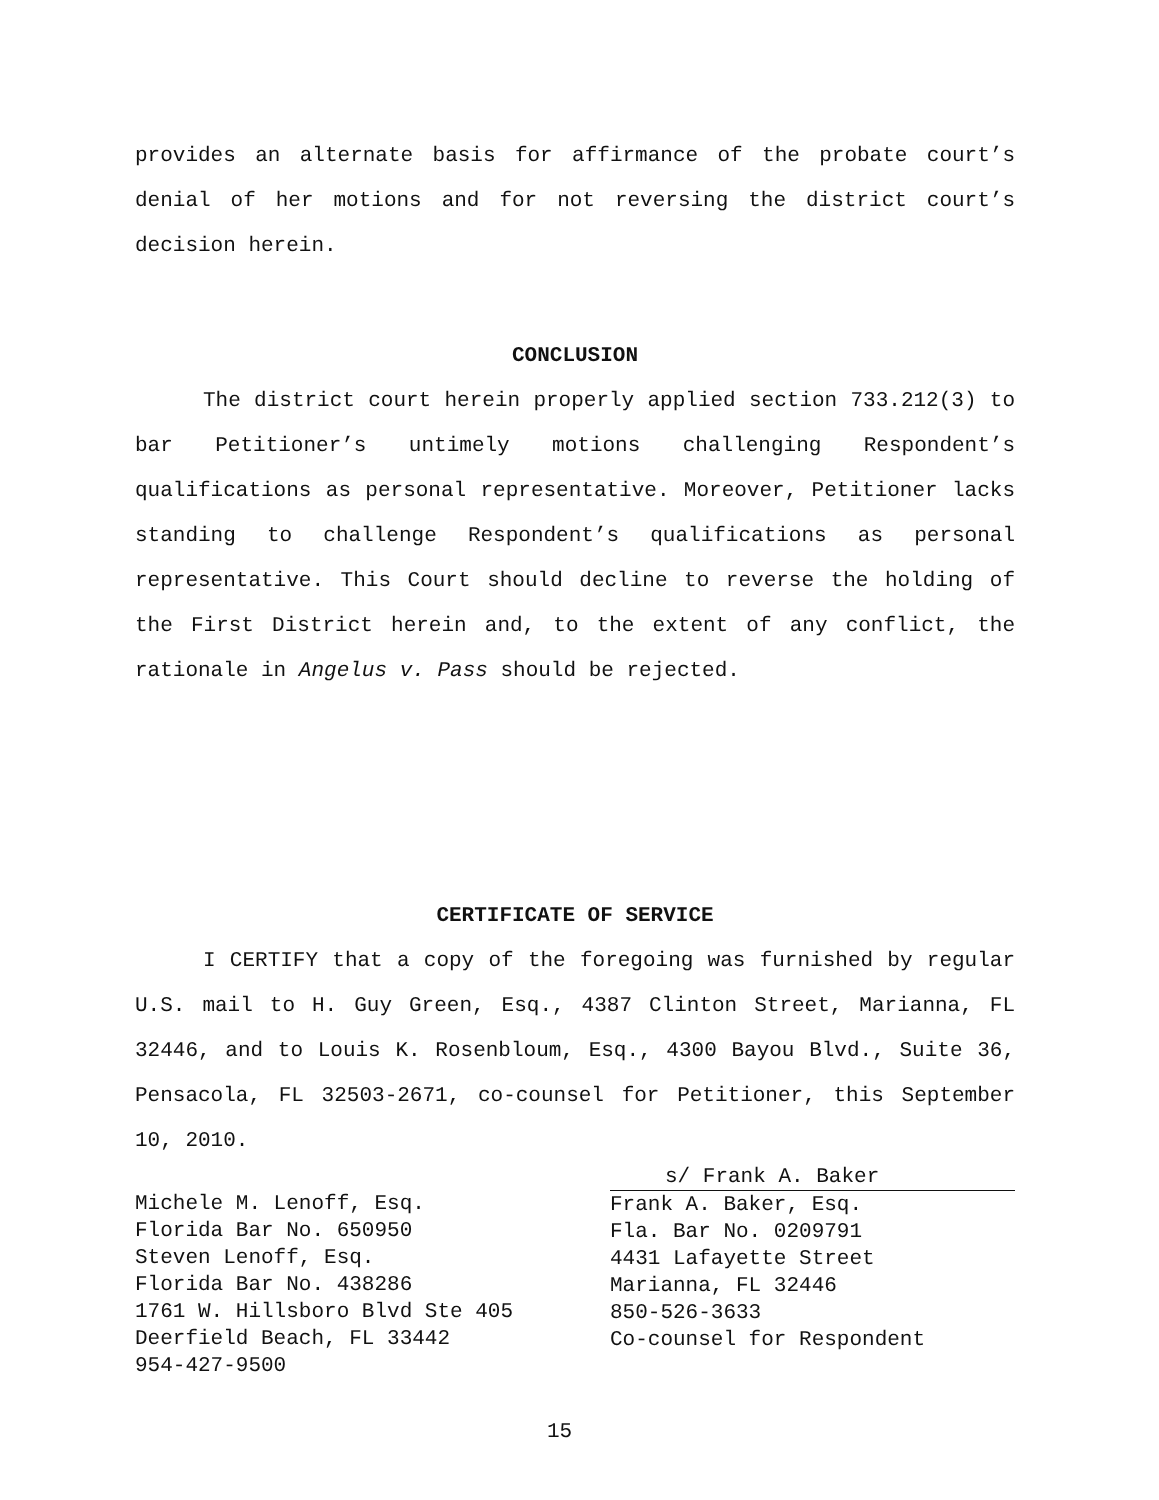provides an alternate basis for affirmance of the probate court’s denial of her motions and for not reversing the district court’s decision herein.
CONCLUSION
The district court herein properly applied section 733.212(3) to bar Petitioner’s untimely motions challenging Respondent’s qualifications as personal representative. Moreover, Petitioner lacks standing to challenge Respondent’s qualifications as personal representative. This Court should decline to reverse the holding of the First District herein and, to the extent of any conflict, the rationale in Angelus v. Pass should be rejected.
CERTIFICATE OF SERVICE
I CERTIFY that a copy of the foregoing was furnished by regular U.S. mail to H. Guy Green, Esq., 4387 Clinton Street, Marianna, FL 32446, and to Louis K. Rosenbloum, Esq., 4300 Bayou Blvd., Suite 36, Pensacola, FL 32503-2671, co-counsel for Petitioner, this September 10, 2010.
Michele M. Lenoff, Esq.
Florida Bar No. 650950
Steven Lenoff, Esq.
Florida Bar No. 438286
1761 W. Hillsboro Blvd Ste 405
Deerfield Beach, FL 33442
954-427-9500
s/ Frank A. Baker
Frank A. Baker, Esq.
Fla. Bar No. 0209791
4431 Lafayette Street
Marianna, FL 32446
850-526-3633
Co-counsel for Respondent
15